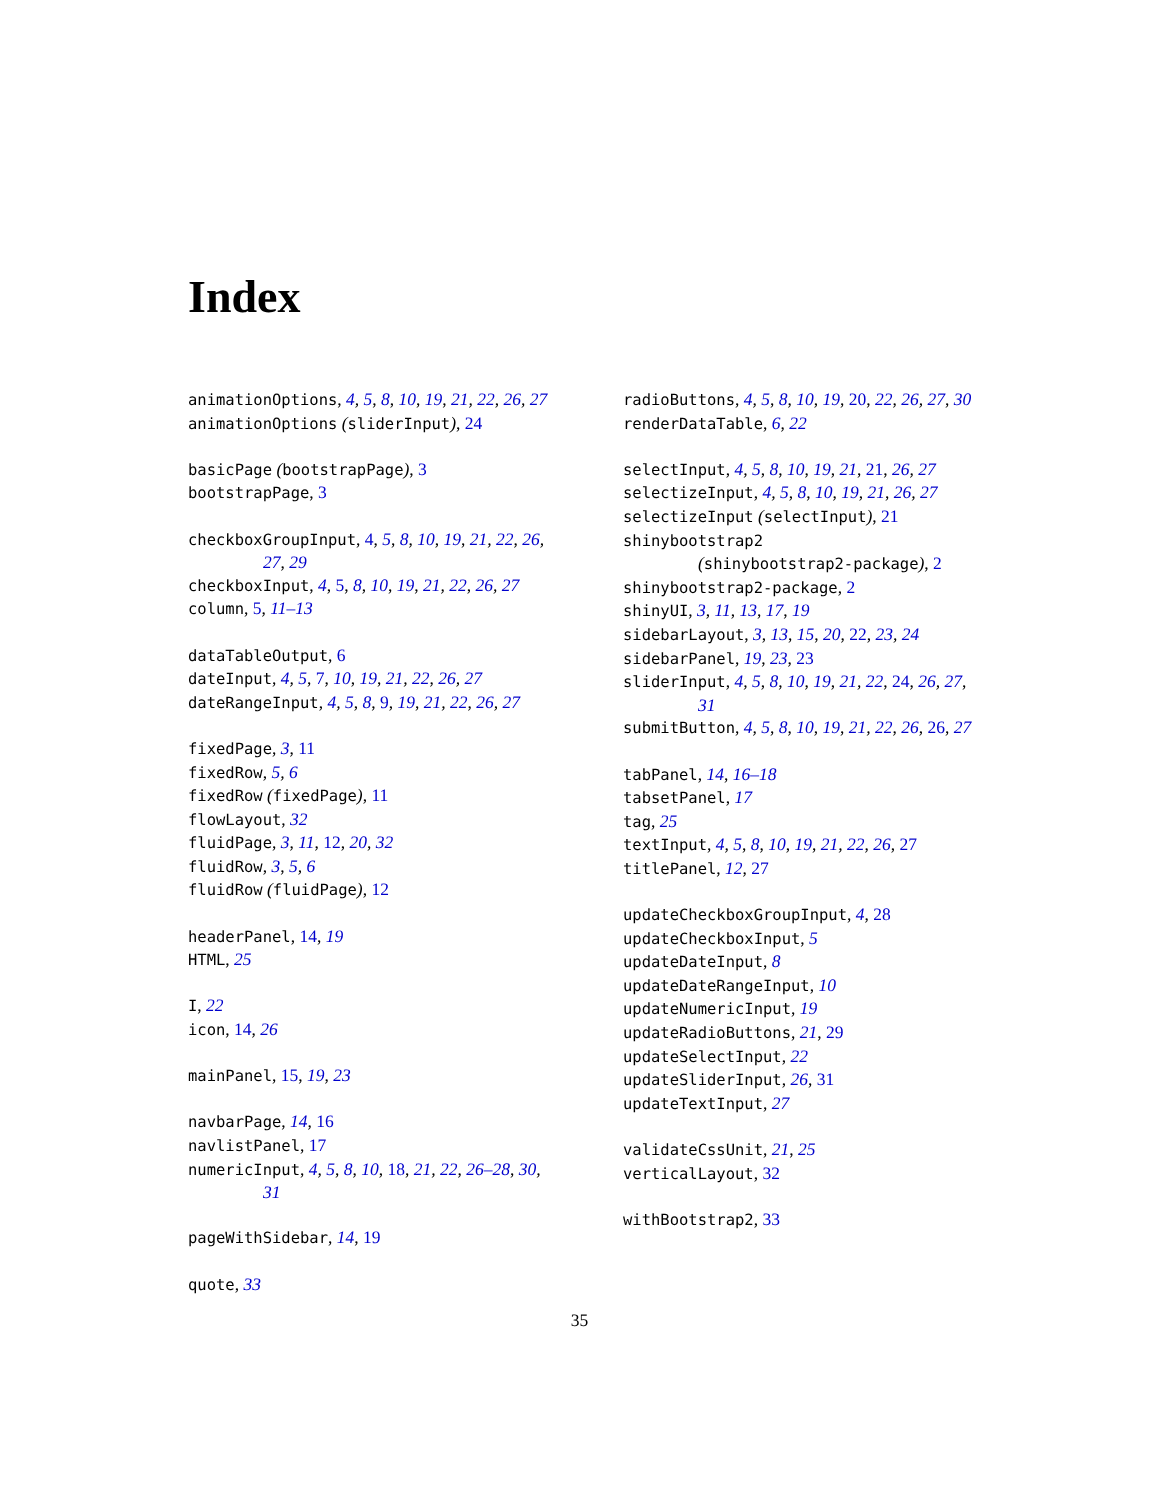Index
animationOptions, 4, 5, 8, 10, 19, 21, 22, 26, 27
animationOptions (sliderInput), 24
basicPage (bootstrapPage), 3
bootstrapPage, 3
checkboxGroupInput, 4, 5, 8, 10, 19, 21, 22, 26, 27, 29
checkboxInput, 4, 5, 8, 10, 19, 21, 22, 26, 27
column, 5, 11–13
dataTableOutput, 6
dateInput, 4, 5, 7, 10, 19, 21, 22, 26, 27
dateRangeInput, 4, 5, 8, 9, 19, 21, 22, 26, 27
fixedPage, 3, 11
fixedRow, 5, 6
fixedRow (fixedPage), 11
flowLayout, 32
fluidPage, 3, 11, 12, 20, 32
fluidRow, 3, 5, 6
fluidRow (fluidPage), 12
headerPanel, 14, 19
HTML, 25
I, 22
icon, 14, 26
mainPanel, 15, 19, 23
navbarPage, 14, 16
navlistPanel, 17
numericInput, 4, 5, 8, 10, 18, 21, 22, 26–28, 30, 31
pageWithSidebar, 14, 19
quote, 33
radioButtons, 4, 5, 8, 10, 19, 20, 22, 26, 27, 30
renderDataTable, 6, 22
selectInput, 4, 5, 8, 10, 19, 21, 21, 26, 27
selectizeInput, 4, 5, 8, 10, 19, 21, 26, 27
selectizeInput (selectInput), 21
shinybootstrap2
(shinybootstrap2-package), 2
shinybootstrap2-package, 2
shinyUI, 3, 11, 13, 17, 19
sidebarLayout, 3, 13, 15, 20, 22, 23, 24
sidebarPanel, 19, 23, 23
sliderInput, 4, 5, 8, 10, 19, 21, 22, 24, 26, 27, 31
submitButton, 4, 5, 8, 10, 19, 21, 22, 26, 26, 27
tabPanel, 14, 16–18
tabsetPanel, 17
tag, 25
textInput, 4, 5, 8, 10, 19, 21, 22, 26, 27
titlePanel, 12, 27
updateCheckboxGroupInput, 4, 28
updateCheckboxInput, 5
updateDateInput, 8
updateDateRangeInput, 10
updateNumericInput, 19
updateRadioButtons, 21, 29
updateSelectInput, 22
updateSliderInput, 26, 31
updateTextInput, 27
validateCssUnit, 21, 25
verticalLayout, 32
withBootstrap2, 33
35